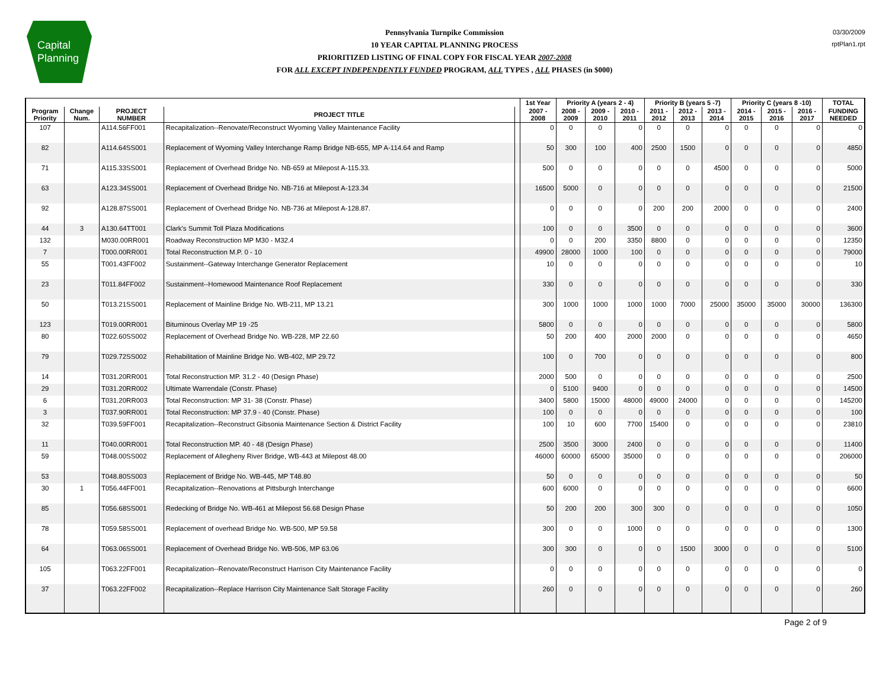Capital
Planning
Pennsylvania Turnpike Commission
10 YEAR CAPITAL PLANNING PROCESS
PRIORITIZED LISTING OF FINAL COPY FOR FISCAL YEAR 2007-2008
FOR ALL EXCEPT INDEPENDENTLY FUNDED PROGRAM, ALL TYPES , ALL PHASES (in $000)
03/30/2009
rptPlan1.rpt
| | | | | | 1st Year | Priority A (years 2 - 4) | | | Priority B (years 5 -7) | | | Priority C (years 8 -10) | | | TOTAL |
| --- | --- | --- | --- | --- | --- | --- | --- | --- | --- | --- | --- | --- | --- | --- | --- |
| Program Priority | Change Num. | PROJECT NUMBER | PROJECT TITLE | | 2007 - 2008 | 2008 - 2009 | 2009 - 2010 | 2010 - 2011 | 2011 - 2012 | 2012 - 2013 | 2013 - 2014 | 2014 - 2015 | 2015 - 2016 | 2016 - 2017 | FUNDING NEEDED |
| 107 | | A114.56FF001 | Recapitalization--Renovate/Reconstruct Wyoming Valley Maintenance Facility | | 0 | 0 | 0 | 0 | 0 | 0 | 0 | 0 | 0 | 0 | 0 |
| 82 | | A114.64SS001 | Replacement of Wyoming Valley Interchange Ramp Bridge NB-655, MP A-114.64 and Ramp | | 50 | 300 | 100 | 400 | 2500 | 1500 | 0 | 0 | 0 | 0 | 4850 |
| 71 | | A115.33SS001 | Replacement of Overhead Bridge No. NB-659 at Milepost A-115.33. | | 500 | 0 | 0 | 0 | 0 | 0 | 4500 | 0 | 0 | 0 | 5000 |
| 63 | | A123.34SS001 | Replacement of Overhead Bridge No. NB-716 at Milepost A-123.34 | | 16500 | 5000 | 0 | 0 | 0 | 0 | 0 | 0 | 0 | 0 | 21500 |
| 92 | | A128.87SS001 | Replacement of Overhead Bridge No. NB-736 at Milepost A-128.87. | | 0 | 0 | 0 | 0 | 200 | 200 | 2000 | 0 | 0 | 0 | 2400 |
| 44 | 3 | A130.64TT001 | Clark's Summit Toll Plaza Modifications | | 100 | 0 | 0 | 3500 | 0 | 0 | 0 | 0 | 0 | 0 | 3600 |
| 132 | | M030.00RR001 | Roadway Reconstruction MP M30 - M32.4 | | 0 | 0 | 200 | 3350 | 8800 | 0 | 0 | 0 | 0 | 0 | 12350 |
| 7 | | T000.00RR001 | Total Reconstruction M.P. 0 - 10 | | 49900 | 28000 | 1000 | 100 | 0 | 0 | 0 | 0 | 0 | 0 | 79000 |
| 55 | | T001.43FF002 | Sustainment--Gateway Interchange Generator Replacement | | 10 | 0 | 0 | 0 | 0 | 0 | 0 | 0 | 0 | 0 | 10 |
| 23 | | T011.84FF002 | Sustainment--Homewood Maintenance Roof Replacement | | 330 | 0 | 0 | 0 | 0 | 0 | 0 | 0 | 0 | 0 | 330 |
| 50 | | T013.21SS001 | Replacement of Mainline Bridge No. WB-211, MP 13.21 | | 300 | 1000 | 1000 | 1000 | 1000 | 7000 | 25000 | 35000 | 35000 | 30000 | 136300 |
| 123 | | T019.00RR001 | Bituminous Overlay MP 19 -25 | | 5800 | 0 | 0 | 0 | 0 | 0 | 0 | 0 | 0 | 0 | 5800 |
| 80 | | T022.60SS002 | Replacement of Overhead Bridge No. WB-228, MP 22.60 | | 50 | 200 | 400 | 2000 | 2000 | 0 | 0 | 0 | 0 | 0 | 4650 |
| 79 | | T029.72SS002 | Rehabilitation of Mainline Bridge No. WB-402, MP 29.72 | | 100 | 0 | 700 | 0 | 0 | 0 | 0 | 0 | 0 | 0 | 800 |
| 14 | | T031.20RR001 | Total Reconstruction MP. 31.2 - 40 (Design Phase) | | 2000 | 500 | 0 | 0 | 0 | 0 | 0 | 0 | 0 | 0 | 2500 |
| 29 | | T031.20RR002 | Ultimate Warrendale (Constr. Phase) | | 0 | 5100 | 9400 | 0 | 0 | 0 | 0 | 0 | 0 | 0 | 14500 |
| 6 | | T031.20RR003 | Total Reconstruction: MP 31- 38 (Constr. Phase) | | 3400 | 5800 | 15000 | 48000 | 49000 | 24000 | 0 | 0 | 0 | 0 | 145200 |
| 3 | | T037.90RR001 | Total Reconstruction: MP 37.9 - 40 (Constr. Phase) | | 100 | 0 | 0 | 0 | 0 | 0 | 0 | 0 | 0 | 0 | 100 |
| 32 | | T039.59FF001 | Recapitalization--Reconstruct Gibsonia Maintenance Section & District Facility | | 100 | 10 | 600 | 7700 | 15400 | 0 | 0 | 0 | 0 | 0 | 23810 |
| 11 | | T040.00RR001 | Total Reconstruction MP. 40 - 48 (Design Phase) | | 2500 | 3500 | 3000 | 2400 | 0 | 0 | 0 | 0 | 0 | 0 | 11400 |
| 59 | | T048.00SS002 | Replacement of Allegheny River Bridge, WB-443 at Milepost 48.00 | | 46000 | 60000 | 65000 | 35000 | 0 | 0 | 0 | 0 | 0 | 0 | 206000 |
| 53 | | T048.80SS003 | Replacement of Bridge No. WB-445, MP T48.80 | | 50 | 0 | 0 | 0 | 0 | 0 | 0 | 0 | 0 | 0 | 50 |
| 30 | 1 | T056.44FF001 | Recapitalization--Renovations at Pittsburgh Interchange | | 600 | 6000 | 0 | 0 | 0 | 0 | 0 | 0 | 0 | 0 | 6600 |
| 85 | | T056.68SS001 | Redecking of Bridge No. WB-461 at Milepost 56.68 Design Phase | | 50 | 200 | 200 | 300 | 300 | 0 | 0 | 0 | 0 | 0 | 1050 |
| 78 | | T059.58SS001 | Replacement of overhead Bridge No. WB-500, MP 59.58 | | 300 | 0 | 0 | 1000 | 0 | 0 | 0 | 0 | 0 | 0 | 1300 |
| 64 | | T063.06SS001 | Replacement of Overhead Bridge No. WB-506, MP 63.06 | | 300 | 300 | 0 | 0 | 0 | 1500 | 3000 | 0 | 0 | 0 | 5100 |
| 105 | | T063.22FF001 | Recapitalization--Renovate/Reconstruct Harrison City Maintenance Facility | | 0 | 0 | 0 | 0 | 0 | 0 | 0 | 0 | 0 | 0 | 0 |
| 37 | | T063.22FF002 | Recapitalization--Replace Harrison City Maintenance Salt Storage Facility | | 260 | 0 | 0 | 0 | 0 | 0 | 0 | 0 | 0 | 0 | 260 |
Page 2 of 9